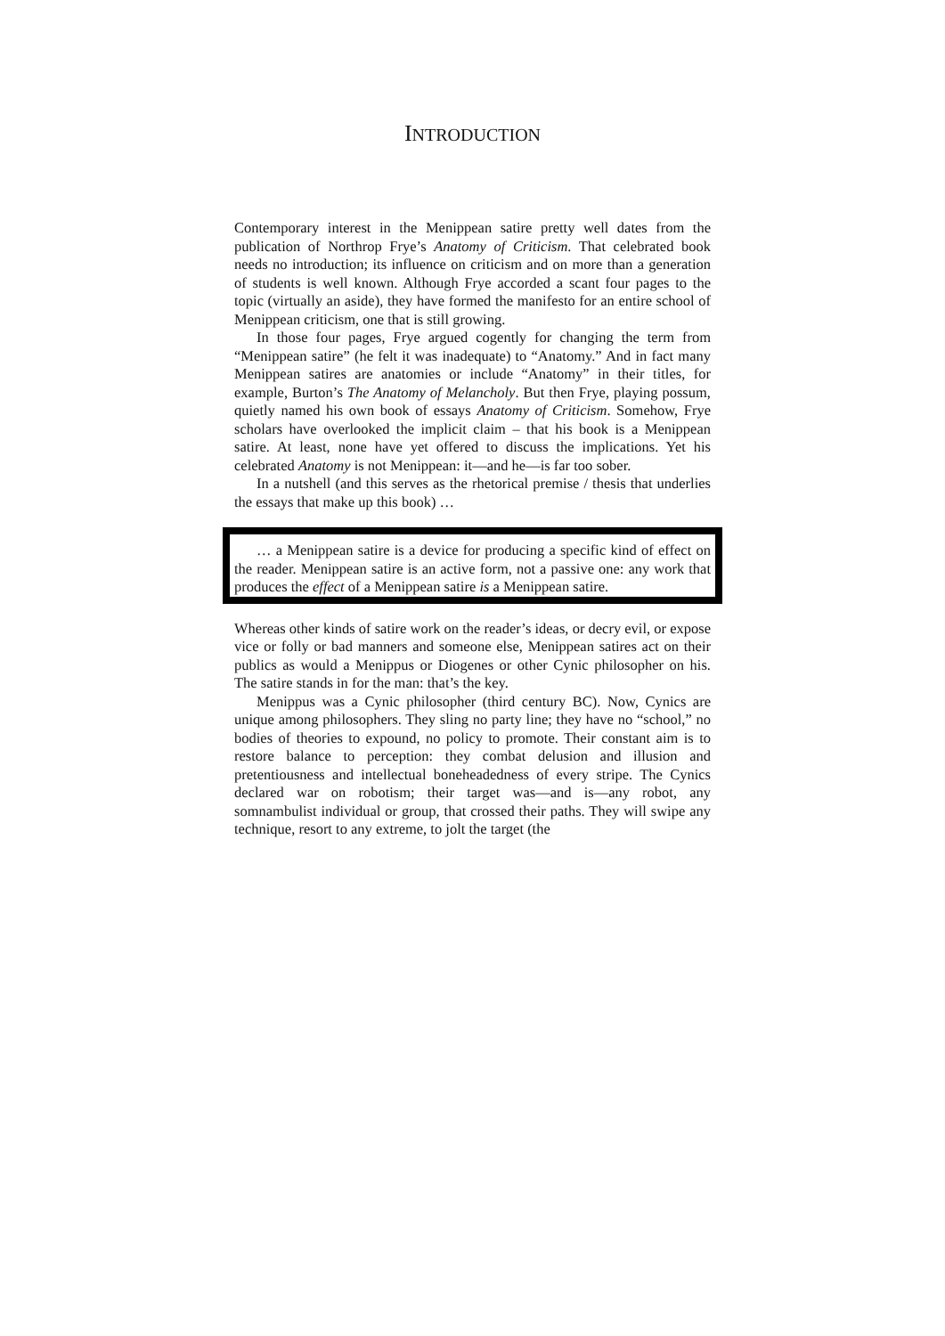INTRODUCTION
Contemporary interest in the Menippean satire pretty well dates from the publication of Northrop Frye’s Anatomy of Criticism. That celebrated book needs no introduction; its influence on criticism and on more than a generation of students is well known. Although Frye accorded a scant four pages to the topic (virtually an aside), they have formed the manifesto for an entire school of Menippean criticism, one that is still growing.
In those four pages, Frye argued cogently for changing the term from “Menippean satire” (he felt it was inadequate) to “Anatomy.” And in fact many Menippean satires are anatomies or include “Anatomy” in their titles, for example, Burton’s The Anatomy of Melancholy. But then Frye, playing possum, quietly named his own book of essays Anatomy of Criticism. Somehow, Frye scholars have overlooked the implicit claim – that his book is a Menippean satire. At least, none have yet offered to discuss the implications. Yet his celebrated Anatomy is not Menippean: it—and he—is far too sober.
In a nutshell (and this serves as the rhetorical premise / thesis that underlies the essays that make up this book) …
… a Menippean satire is a device for producing a specific kind of effect on the reader. Menippean satire is an active form, not a passive one: any work that produces the effect of a Menippean satire is a Menippean satire.
Whereas other kinds of satire work on the reader’s ideas, or decry evil, or expose vice or folly or bad manners and someone else, Menippean satires act on their publics as would a Menippus or Diogenes or other Cynic philosopher on his. The satire stands in for the man: that’s the key.
Menippus was a Cynic philosopher (third century BC). Now, Cynics are unique among philosophers. They sling no party line; they have no “school,” no bodies of theories to expound, no policy to promote. Their constant aim is to restore balance to perception: they combat delusion and illusion and pretentiousness and intellectual boneheadedness of every stripe. The Cynics declared war on robotism; their target was—and is—any robot, any somnambulist individual or group, that crossed their paths. They will swipe any technique, resort to any extreme, to jolt the target (the